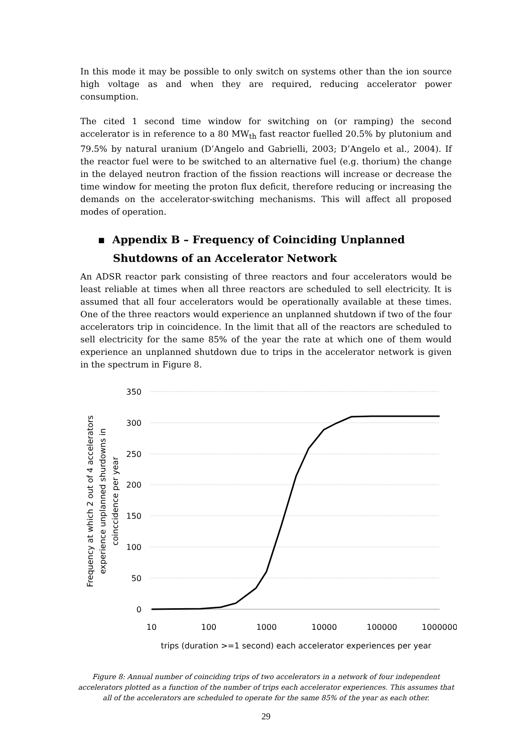In this mode it may be possible to only switch on systems other than the ion source high voltage as and when they are required, reducing accelerator power consumption.
The cited 1 second time window for switching on (or ramping) the second accelerator is in reference to a 80 MW<sub>th</sub> fast reactor fuelled 20.5% by plutonium and 79.5% by natural uranium (D’Angelo and Gabrielli, 2003; D’Angelo et al., 2004). If the reactor fuel were to be switched to an alternative fuel (e.g. thorium) the change in the delayed neutron fraction of the fission reactions will increase or decrease the time window for meeting the proton flux deficit, therefore reducing or increasing the demands on the accelerator-switching mechanisms. This will affect all proposed modes of operation.
▪ Appendix B – Frequency of Coinciding Unplanned Shutdowns of an Accelerator Network
An ADSR reactor park consisting of three reactors and four accelerators would be least reliable at times when all three reactors are scheduled to sell electricity. It is assumed that all four accelerators would be operationally available at these times. One of the three reactors would experience an unplanned shutdown if two of the four accelerators trip in coincidence. In the limit that all of the reactors are scheduled to sell electricity for the same 85% of the year the rate at which one of them would experience an unplanned shutdown due to trips in the accelerator network is given in the spectrum in Figure 8.
350
300
250
200
150
100
50
0
10
100
1000
10000
100000
1000000
trips (duration >=1 second) each accelerator experiences per year
Frequency at which 2 out of 4 accelerators
experience unplanned shurdowns in
coinccidence per year
Figure 8: Annual number of coinciding trips of two accelerators in a network of four independent accelerators plotted as a function of the number of trips each accelerator experiences. This assumes that all of the accelerators are scheduled to operate for the same 85% of the year as each other.
29